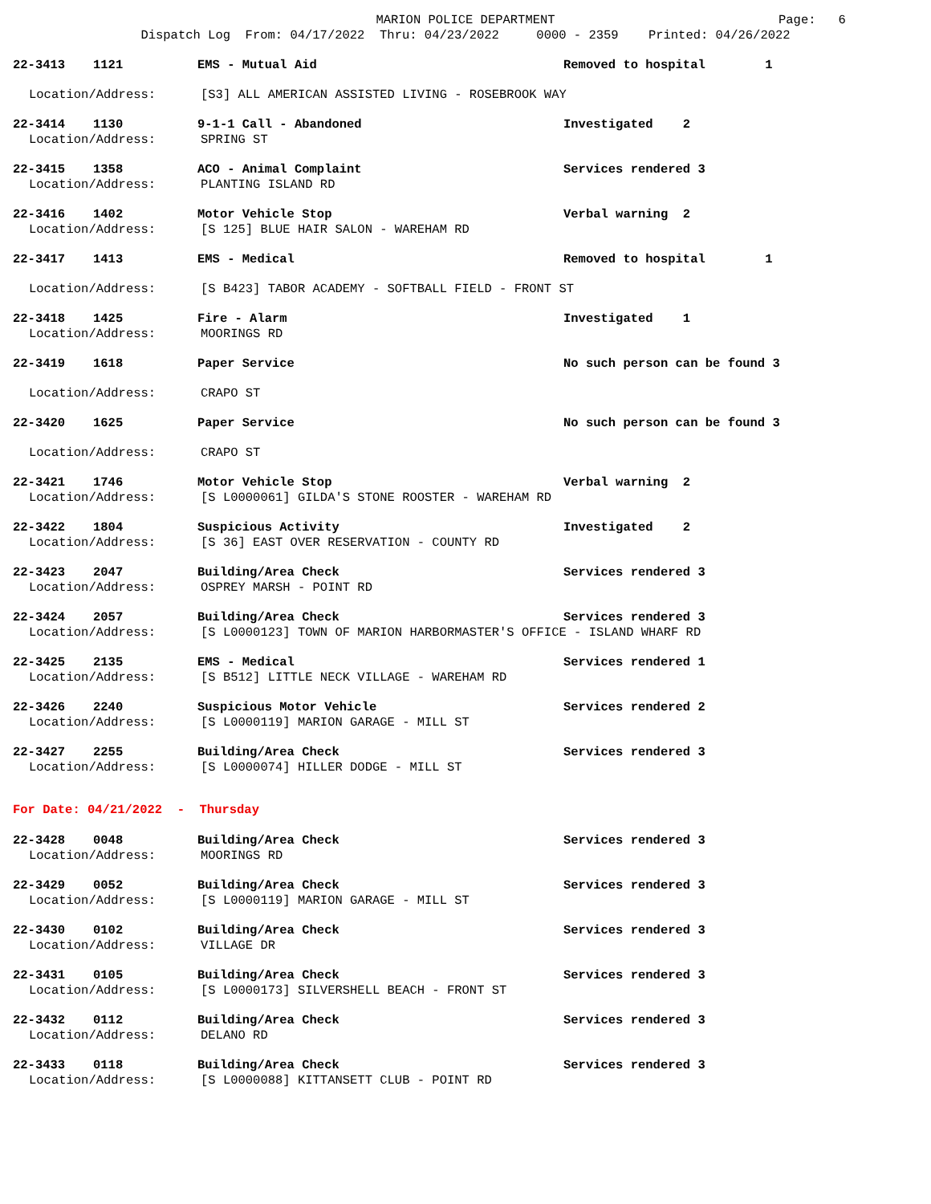MARION POLICE DEPARTMENT
Dispatch Log From: 04/17/2022 Thru: 04/23/2022 0000 - 2359 Printed: 04/26/2022
Page: 6
22-3413 1121 EMS - Mutual Aid Removed to hospital 1
Location/Address: [S3] ALL AMERICAN ASSISTED LIVING - ROSEBROOK WAY
22-3414 1130 9-1-1 Call - Abandoned Investigated 2
Location/Address: SPRING ST
22-3415 1358 ACO - Animal Complaint Services rendered 3
Location/Address: PLANTING ISLAND RD
22-3416 1402 Motor Vehicle Stop Verbal warning 2
Location/Address: [S 125] BLUE HAIR SALON - WAREHAM RD
22-3417 1413 EMS - Medical Removed to hospital 1
Location/Address: [S B423] TABOR ACADEMY - SOFTBALL FIELD - FRONT ST
22-3418 1425 Fire - Alarm Investigated 1
Location/Address: MOORINGS RD
22-3419 1618 Paper Service No such person can be found 3
Location/Address: CRAPO ST
22-3420 1625 Paper Service No such person can be found 3
Location/Address: CRAPO ST
22-3421 1746 Motor Vehicle Stop Verbal warning 2
Location/Address: [S L0000061] GILDA'S STONE ROOSTER - WAREHAM RD
22-3422 1804 Suspicious Activity Investigated 2
Location/Address: [S 36] EAST OVER RESERVATION - COUNTY RD
22-3423 2047 Building/Area Check Services rendered 3
Location/Address: OSPREY MARSH - POINT RD
22-3424 2057 Building/Area Check Services rendered 3
Location/Address: [S L0000123] TOWN OF MARION HARBORMASTER'S OFFICE - ISLAND WHARF RD
22-3425 2135 EMS - Medical Services rendered 1
Location/Address: [S B512] LITTLE NECK VILLAGE - WAREHAM RD
22-3426 2240 Suspicious Motor Vehicle Services rendered 2
Location/Address: [S L0000119] MARION GARAGE - MILL ST
22-3427 2255 Building/Area Check Services rendered 3
Location/Address: [S L0000074] HILLER DODGE - MILL ST
For Date: 04/21/2022 - Thursday
22-3428 0048 Building/Area Check Services rendered 3
Location/Address: MOORINGS RD
22-3429 0052 Building/Area Check Services rendered 3
Location/Address: [S L0000119] MARION GARAGE - MILL ST
22-3430 0102 Building/Area Check Services rendered 3
Location/Address: VILLAGE DR
22-3431 0105 Building/Area Check Services rendered 3
Location/Address: [S L0000173] SILVERSHELL BEACH - FRONT ST
22-3432 0112 Building/Area Check Services rendered 3
Location/Address: DELANO RD
22-3433 0118 Building/Area Check Services rendered 3
Location/Address: [S L0000088] KITTANSETT CLUB - POINT RD